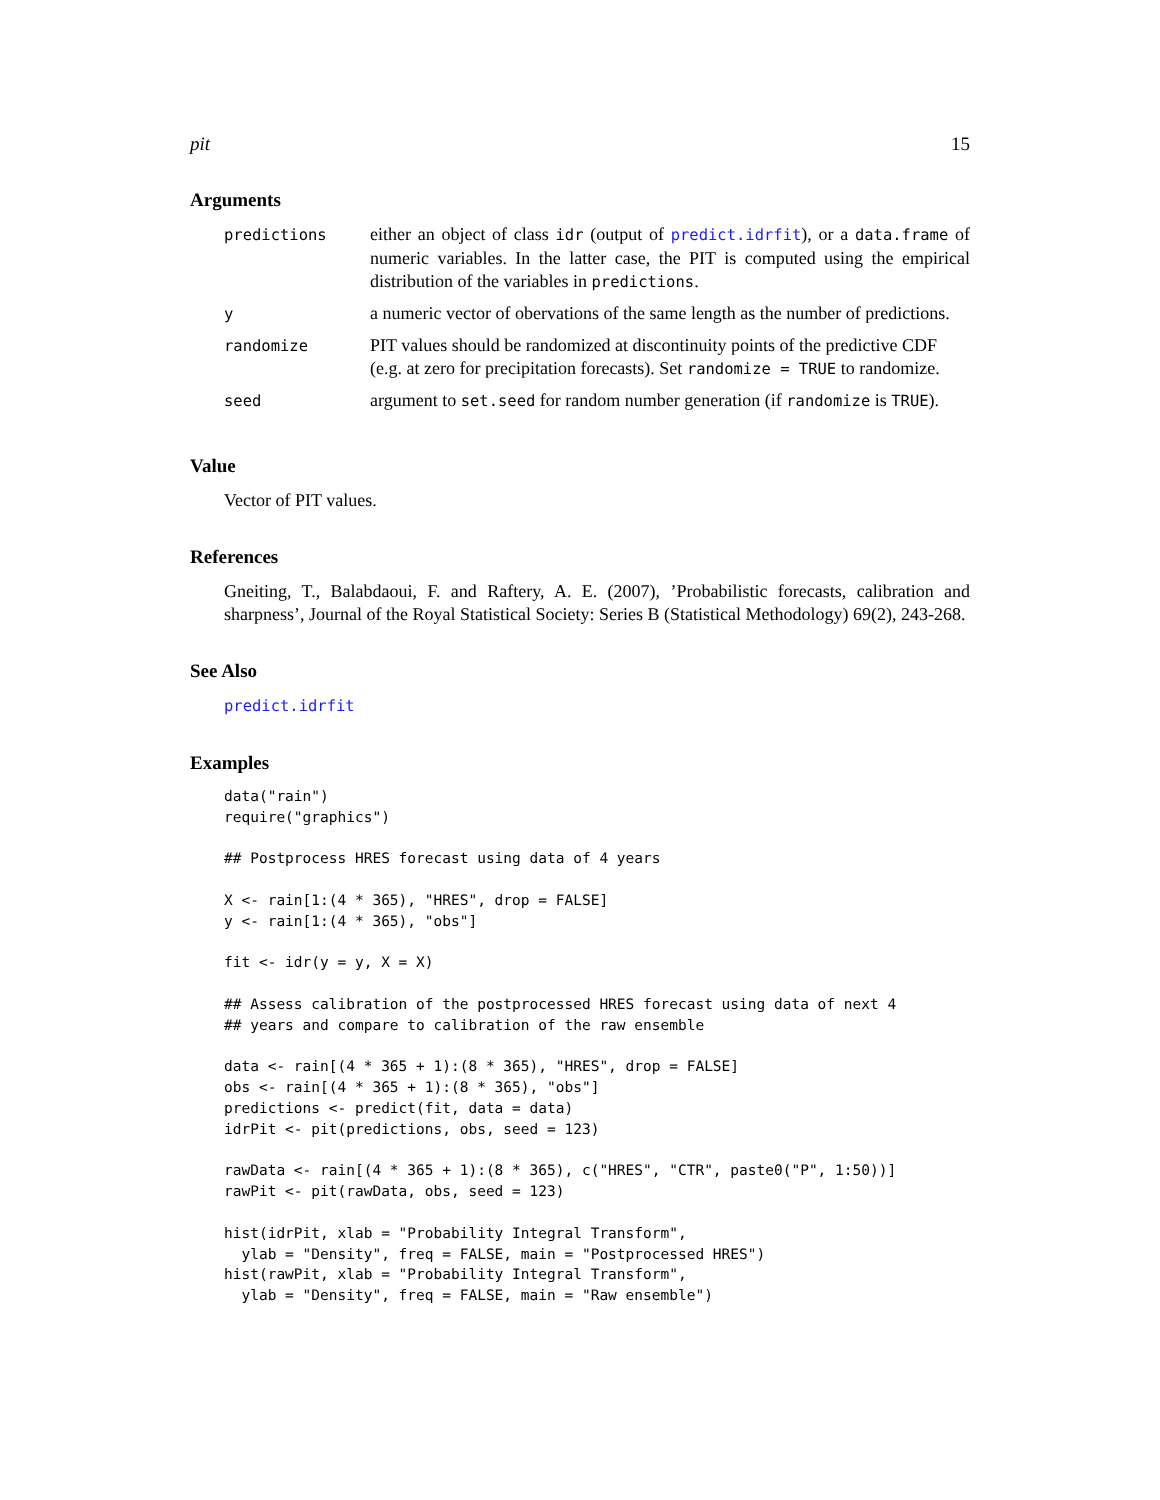pit 15
Arguments
| predictions | either an object of class idr (output of predict.idrfit ), or a data.frame of numeric variables. In the latter case, the PIT is computed using the empirical distribution of the variables in predictions . |
| y | a numeric vector of obervations of the same length as the number of predictions. |
| randomize | PIT values should be randomized at discontinuity points of the predictive CDF (e.g. at zero for precipitation forecasts). Set randomize = TRUE to randomize. |
| seed | argument to set.seed for random number generation (if randomize is TRUE ). |
Value
Vector of PIT values.
References
Gneiting, T., Balabdaoui, F. and Raftery, A. E. (2007), ’Probabilistic forecasts, calibration and sharpness’, Journal of the Royal Statistical Society: Series B (Statistical Methodology) 69(2), 243-268.
See Also
predict.idrfit
Examples
data("rain")
require("graphics")

## Postprocess HRES forecast using data of 4 years

X <- rain[1:(4 * 365), "HRES", drop = FALSE]
y <- rain[1:(4 * 365), "obs"]

fit <- idr(y = y, X = X)

## Assess calibration of the postprocessed HRES forecast using data of next 4
## years and compare to calibration of the raw ensemble

data <- rain[(4 * 365 + 1):(8 * 365), "HRES", drop = FALSE]
obs <- rain[(4 * 365 + 1):(8 * 365), "obs"]
predictions <- predict(fit, data = data)
idrPit <- pit(predictions, obs, seed = 123)

rawData <- rain[(4 * 365 + 1):(8 * 365), c("HRES", "CTR", paste0("P", 1:50))]
rawPit <- pit(rawData, obs, seed = 123)

hist(idrPit, xlab = "Probability Integral Transform",
  ylab = "Density", freq = FALSE, main = "Postprocessed HRES")
hist(rawPit, xlab = "Probability Integral Transform",
  ylab = "Density", freq = FALSE, main = "Raw ensemble")